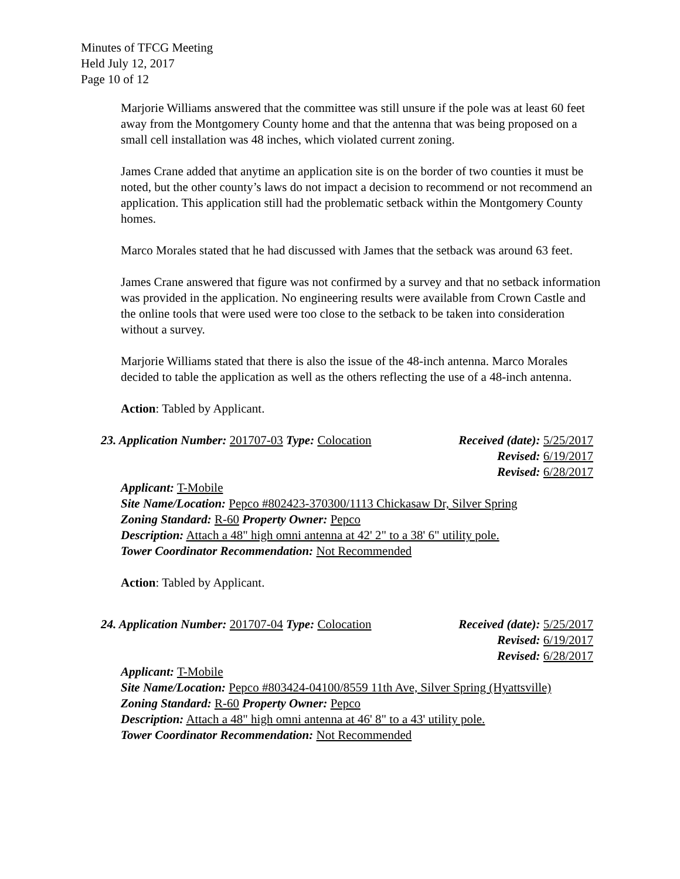Minutes of TFCG Meeting
Held July 12, 2017
Page 10 of 12
Marjorie Williams answered that the committee was still unsure if the pole was at least 60 feet away from the Montgomery County home and that the antenna that was being proposed on a small cell installation was 48 inches, which violated current zoning.
James Crane added that anytime an application site is on the border of two counties it must be noted, but the other county’s laws do not impact a decision to recommend or not recommend an application. This application still had the problematic setback within the Montgomery County homes.
Marco Morales stated that he had discussed with James that the setback was around 63 feet.
James Crane answered that figure was not confirmed by a survey and that no setback information was provided in the application. No engineering results were available from Crown Castle and the online tools that were used were too close to the setback to be taken into consideration without a survey.
Marjorie Williams stated that there is also the issue of the 48-inch antenna. Marco Morales decided to table the application as well as the others reflecting the use of a 48-inch antenna.
Action: Tabled by Applicant.
23. Application Number: 201707-03 Type: Colocation
Received (date): 5/25/2017
Revised: 6/19/2017
Revised: 6/28/2017
Applicant: T-Mobile
Site Name/Location: Pepco #802423-370300/1113 Chickasaw Dr, Silver Spring
Zoning Standard: R-60 Property Owner: Pepco
Description: Attach a 48" high omni antenna at 42' 2" to a 38' 6" utility pole.
Tower Coordinator Recommendation: Not Recommended
Action: Tabled by Applicant.
24. Application Number: 201707-04 Type: Colocation
Received (date): 5/25/2017
Revised: 6/19/2017
Revised: 6/28/2017
Applicant: T-Mobile
Site Name/Location: Pepco #803424-04100/8559 11th Ave, Silver Spring (Hyattsville)
Zoning Standard: R-60 Property Owner: Pepco
Description: Attach a 48" high omni antenna at 46' 8" to a 43' utility pole.
Tower Coordinator Recommendation: Not Recommended